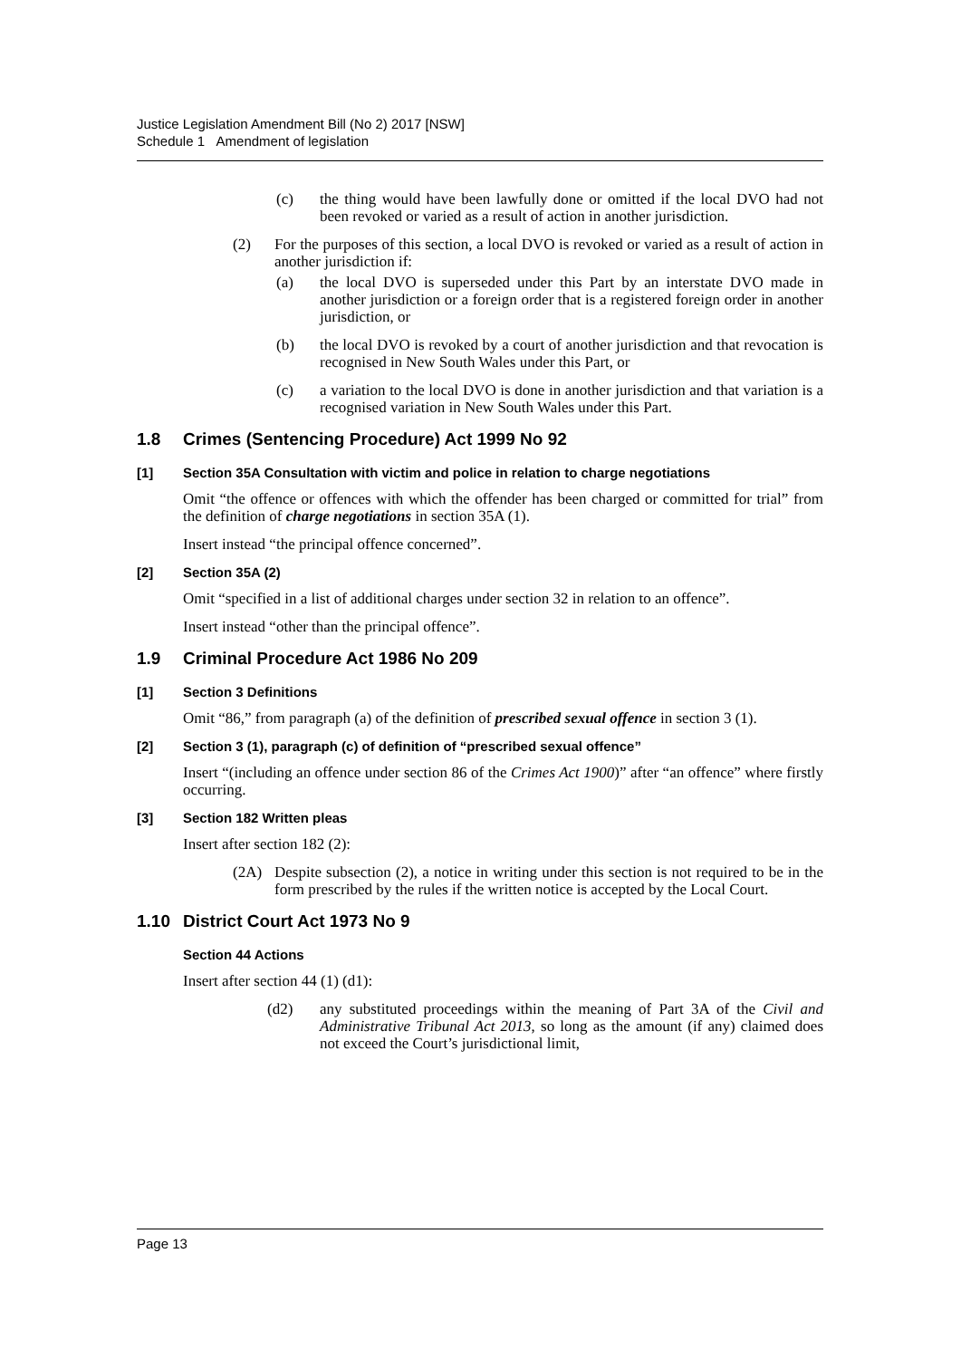Justice Legislation Amendment Bill (No 2) 2017 [NSW]
Schedule 1 Amendment of legislation
(c) the thing would have been lawfully done or omitted if the local DVO had not been revoked or varied as a result of action in another jurisdiction.
(2) For the purposes of this section, a local DVO is revoked or varied as a result of action in another jurisdiction if:
(a) the local DVO is superseded under this Part by an interstate DVO made in another jurisdiction or a foreign order that is a registered foreign order in another jurisdiction, or
(b) the local DVO is revoked by a court of another jurisdiction and that revocation is recognised in New South Wales under this Part, or
(c) a variation to the local DVO is done in another jurisdiction and that variation is a recognised variation in New South Wales under this Part.
1.8 Crimes (Sentencing Procedure) Act 1999 No 92
[1] Section 35A Consultation with victim and police in relation to charge negotiations
Omit “the offence or offences with which the offender has been charged or committed for trial” from the definition of charge negotiations in section 35A (1).
Insert instead “the principal offence concerned”.
[2] Section 35A (2)
Omit “specified in a list of additional charges under section 32 in relation to an offence”.
Insert instead “other than the principal offence”.
1.9 Criminal Procedure Act 1986 No 209
[1] Section 3 Definitions
Omit “86,” from paragraph (a) of the definition of prescribed sexual offence in section 3 (1).
[2] Section 3 (1), paragraph (c) of definition of “prescribed sexual offence”
Insert “(including an offence under section 86 of the Crimes Act 1900)” after “an offence” where firstly occurring.
[3] Section 182 Written pleas
Insert after section 182 (2):
(2A) Despite subsection (2), a notice in writing under this section is not required to be in the form prescribed by the rules if the written notice is accepted by the Local Court.
1.10 District Court Act 1973 No 9
Section 44 Actions
Insert after section 44 (1) (d1):
(d2) any substituted proceedings within the meaning of Part 3A of the Civil and Administrative Tribunal Act 2013, so long as the amount (if any) claimed does not exceed the Court’s jurisdictional limit,
Page 13